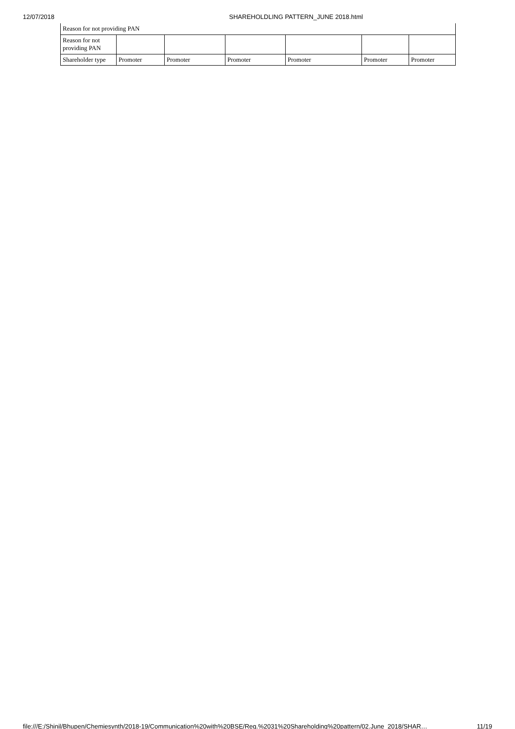12/07/2018 SHAREHOLDLING PATTERN_JUNE 2018.html
Reason for not providing PAN
| Reason for not providing PAN | | | | | | |
| Shareholder type | Promoter | Promoter | Promoter | Promoter | Promoter | Promoter |
file:///E:/Shinil/Bhupen/Chemiesynth/2018-19/Communication%20with%20BSE/Reg.%2031%20Shareholding%20pattern/02.June_2018/SHAR… 11/19